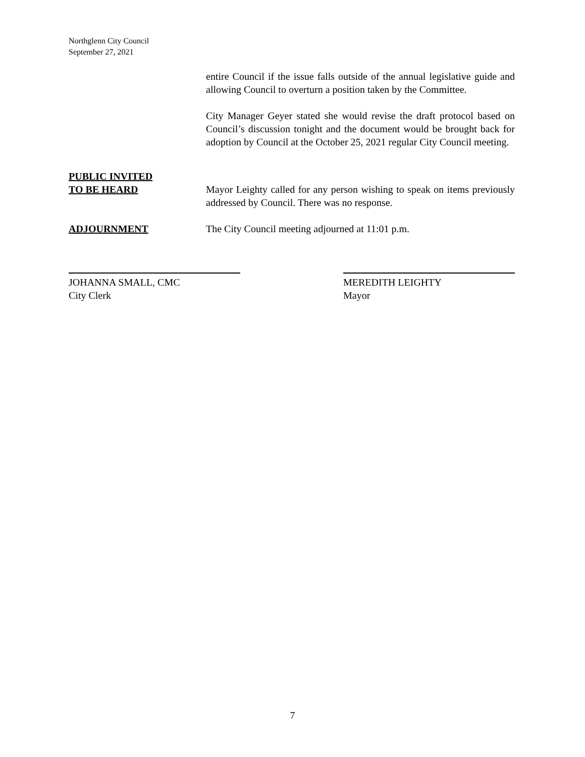Northglenn City Council
September 27, 2021
entire Council if the issue falls outside of the annual legislative guide and allowing Council to overturn a position taken by the Committee.
City Manager Geyer stated she would revise the draft protocol based on Council’s discussion tonight and the document would be brought back for adoption by Council at the October 25, 2021 regular City Council meeting.
PUBLIC INVITED
TO BE HEARD
Mayor Leighty called for any person wishing to speak on items previously addressed by Council. There was no response.
ADJOURNMENT The City Council meeting adjourned at 11:01 p.m.
JOHANNA SMALL, CMC
City Clerk
MEREDITH LEIGHTY
Mayor
7